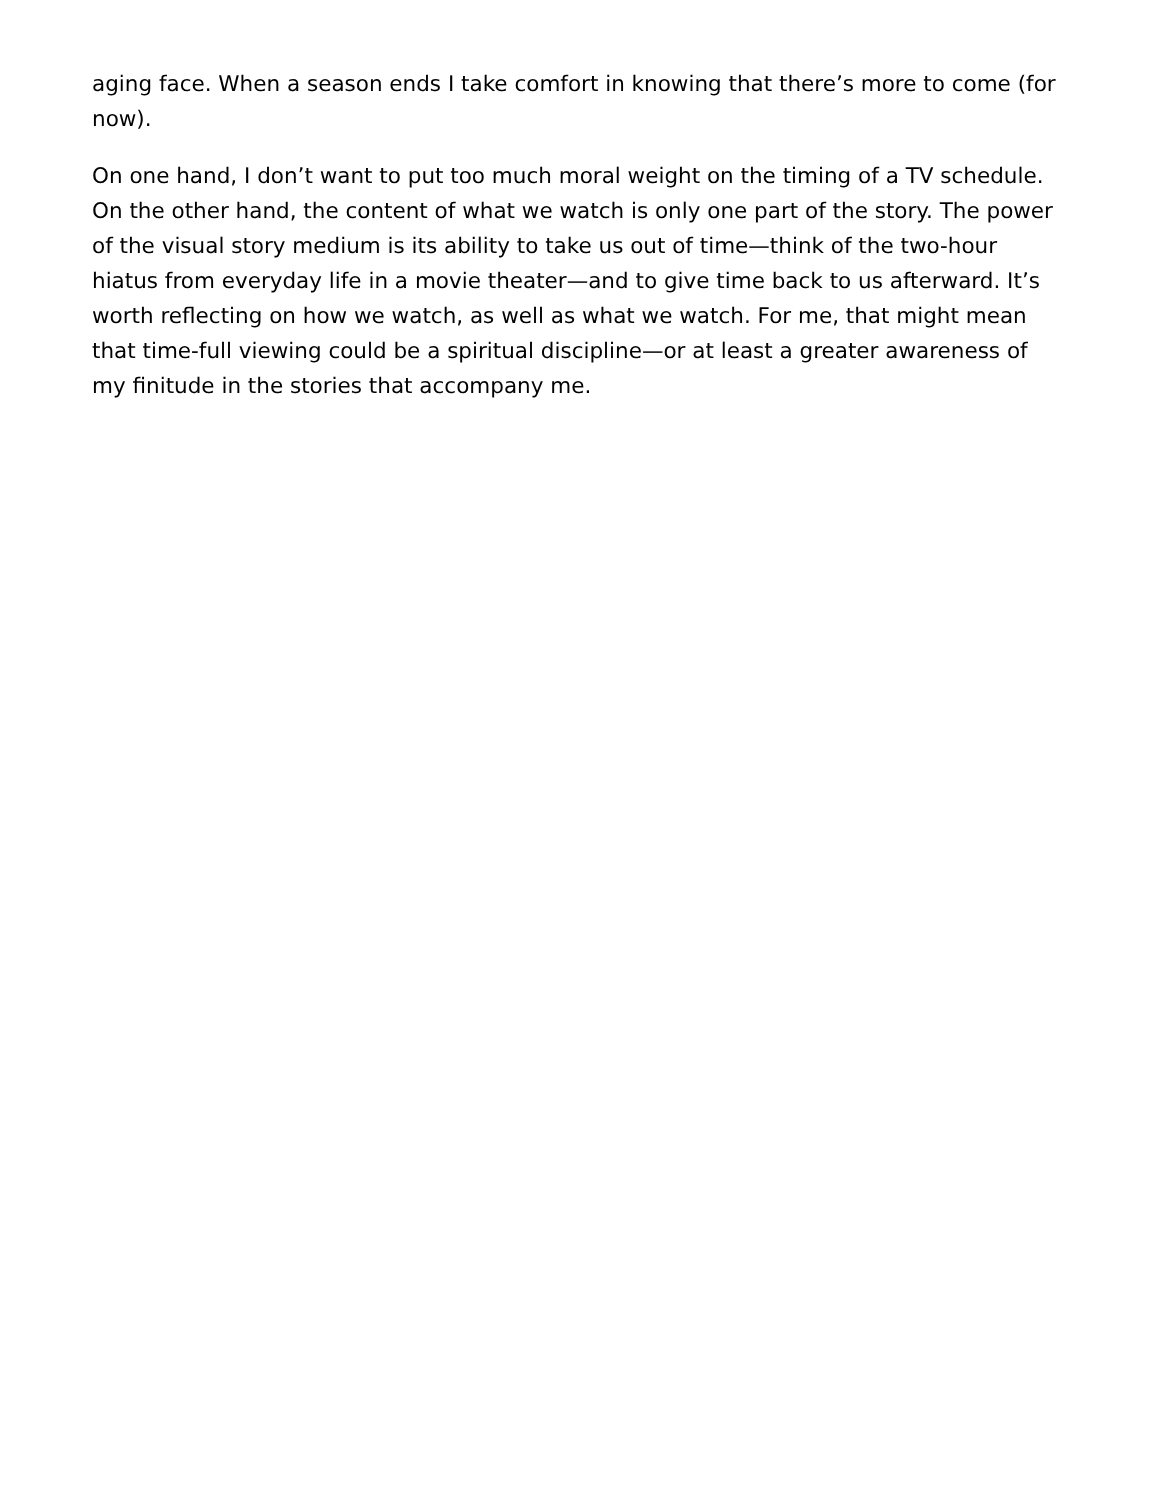aging face. When a season ends I take comfort in knowing that there’s more to come (for now).
On one hand, I don’t want to put too much moral weight on the timing of a TV schedule. On the other hand, the content of what we watch is only one part of the story. The power of the visual story medium is its ability to take us out of time—think of the two-hour hiatus from everyday life in a movie theater—and to give time back to us afterward. It’s worth reflecting on how we watch, as well as what we watch. For me, that might mean that time-full viewing could be a spiritual discipline—or at least a greater awareness of my finitude in the stories that accompany me.